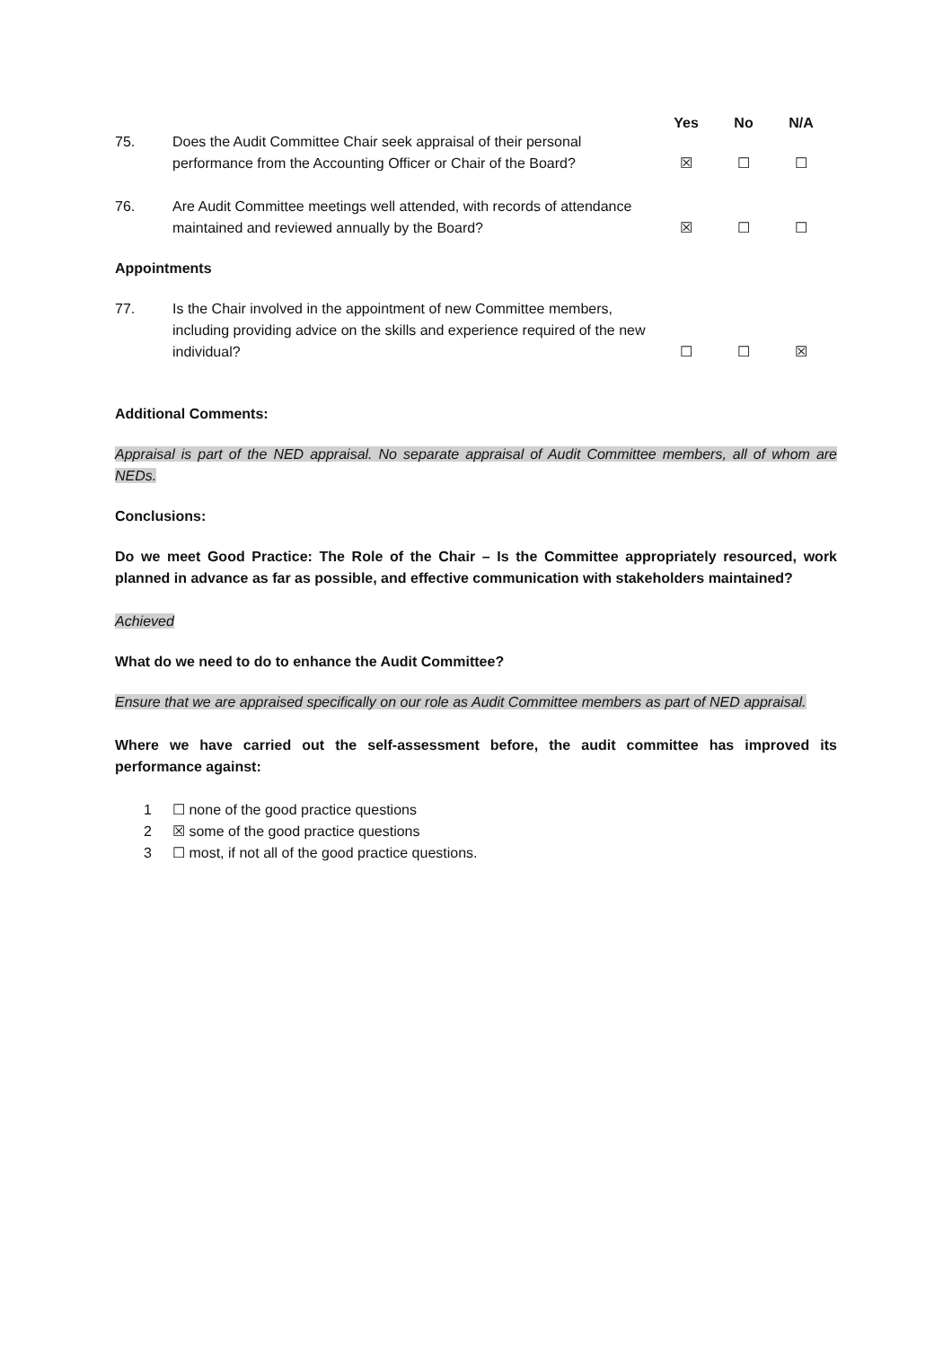Yes No N/A
75. Does the Audit Committee Chair seek appraisal of their personal performance from the Accounting Officer or Chair of the Board? ☒ ☐ ☐
76. Are Audit Committee meetings well attended, with records of attendance maintained and reviewed annually by the Board? ☒ ☐ ☐
Appointments
77. Is the Chair involved in the appointment of new Committee members, including providing advice on the skills and experience required of the new individual? ☐ ☐ ☒
Additional Comments:
Appraisal is part of the NED appraisal. No separate appraisal of Audit Committee members, all of whom are NEDs.
Conclusions:
Do we meet Good Practice: The Role of the Chair – Is the Committee appropriately resourced, work planned in advance as far as possible, and effective communication with stakeholders maintained?
Achieved
What do we need to do to enhance the Audit Committee?
Ensure that we are appraised specifically on our role as Audit Committee members as part of NED appraisal.
Where we have carried out the self-assessment before, the audit committee has improved its performance against:
1 ☐ none of the good practice questions
2 ☒ some of the good practice questions
3 ☐ most, if not all of the good practice questions.